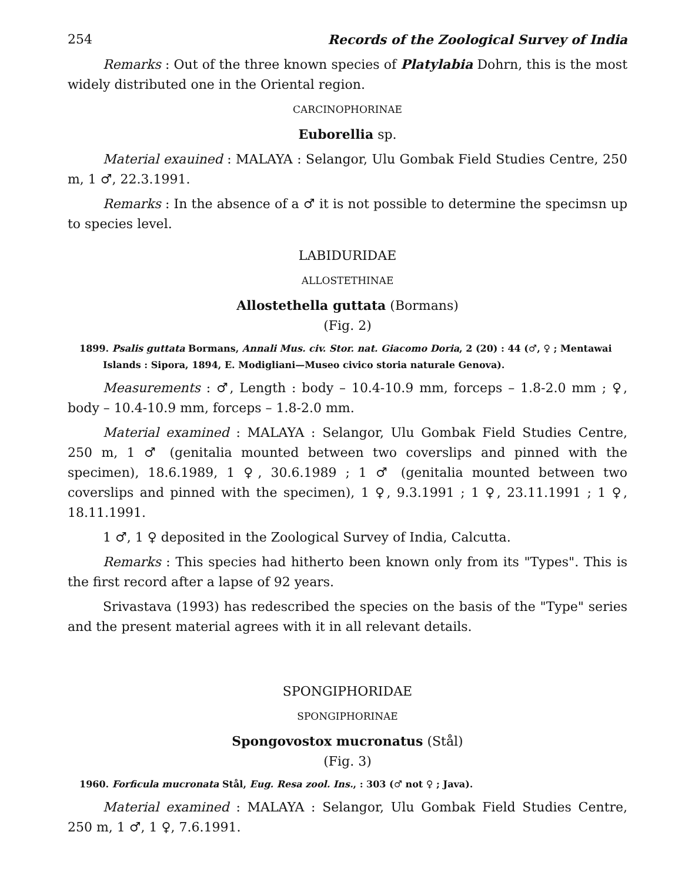254 Records of the Zoological Survey of India
Remarks : Out of the three known species of Platylabia Dohrn, this is the most widely distributed one in the Oriental region.
CARCINOPHORINAE
Euborellia sp.
Material exauined : MALAYA : Selangor, Ulu Gombak Field Studies Centre, 250 m, 1 ♂, 22.3.1991.
Remarks : In the absence of a ♂ it is not possible to determine the specimsn up to species level.
LABIDURIDAE
ALLOSTETHINAE
Allostethella guttata (Bormans)
(Fig. 2)
1899. Psalis guttata Bormans, Annali Mus. civ. Stor. nat. Giacomo Doria, 2 (20) : 44 (♂, ♀ ; Mentawai Islands : Sipora, 1894, E. Modigliani—Museo civico storia naturale Genova).
Measurements : ♂, Length : body – 10.4-10.9 mm, forceps – 1.8-2.0 mm ; ♀, body – 10.4-10.9 mm, forceps – 1.8-2.0 mm.
Material examined : MALAYA : Selangor, Ulu Gombak Field Studies Centre, 250 m, 1 ♂ (genitalia mounted between two coverslips and pinned with the specimen), 18.6.1989, 1 ♀, 30.6.1989 ; 1 ♂ (genitalia mounted between two coverslips and pinned with the specimen), 1 ♀, 9.3.1991 ; 1 ♀, 23.11.1991 ; 1 ♀, 18.11.1991.
1 ♂, 1 ♀ deposited in the Zoological Survey of India, Calcutta.
Remarks : This species had hitherto been known only from its "Types". This is the first record after a lapse of 92 years.
Srivastava (1993) has redescribed the species on the basis of the "Type" series and the present material agrees with it in all relevant details.
SPONGIPHORIDAE
SPONGIPHORINAE
Spongovostox mucronatus (Stål)
(Fig. 3)
1960. Forficula mucronata Stål, Eug. Resa zool. Ins., : 303 (♂ not ♀ ; Java).
Material examined : MALAYA : Selangor, Ulu Gombak Field Studies Centre, 250 m, 1 ♂, 1 ♀, 7.6.1991.